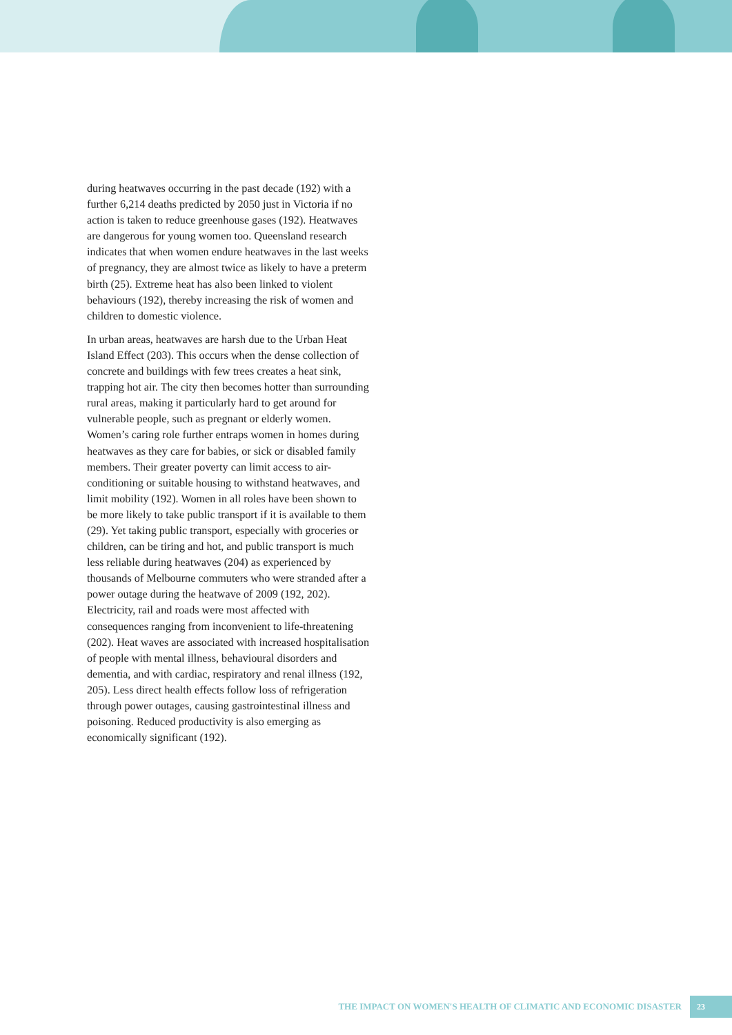during heatwaves occurring in the past decade (192) with a further 6,214 deaths predicted by 2050 just in Victoria if no action is taken to reduce greenhouse gases (192). Heatwaves are dangerous for young women too. Queensland research indicates that when women endure heatwaves in the last weeks of pregnancy, they are almost twice as likely to have a preterm birth (25). Extreme heat has also been linked to violent behaviours (192), thereby increasing the risk of women and children to domestic violence.
In urban areas, heatwaves are harsh due to the Urban Heat Island Effect (203). This occurs when the dense collection of concrete and buildings with few trees creates a heat sink, trapping hot air. The city then becomes hotter than surrounding rural areas, making it particularly hard to get around for vulnerable people, such as pregnant or elderly women. Women’s caring role further entraps women in homes during heatwaves as they care for babies, or sick or disabled family members. Their greater poverty can limit access to air-conditioning or suitable housing to withstand heatwaves, and limit mobility (192). Women in all roles have been shown to be more likely to take public transport if it is available to them (29). Yet taking public transport, especially with groceries or children, can be tiring and hot, and public transport is much less reliable during heatwaves (204) as experienced by thousands of Melbourne commuters who were stranded after a power outage during the heatwave of 2009 (192, 202). Electricity, rail and roads were most affected with consequences ranging from inconvenient to life-threatening (202). Heat waves are associated with increased hospitalisation of people with mental illness, behavioural disorders and dementia, and with cardiac, respiratory and renal illness (192, 205). Less direct health effects follow loss of refrigeration through power outages, causing gastrointestinal illness and poisoning. Reduced productivity is also emerging as economically significant (192).
THE IMPACT ON WOMEN'S HEALTH OF CLIMATIC AND ECONOMIC DISASTER 23